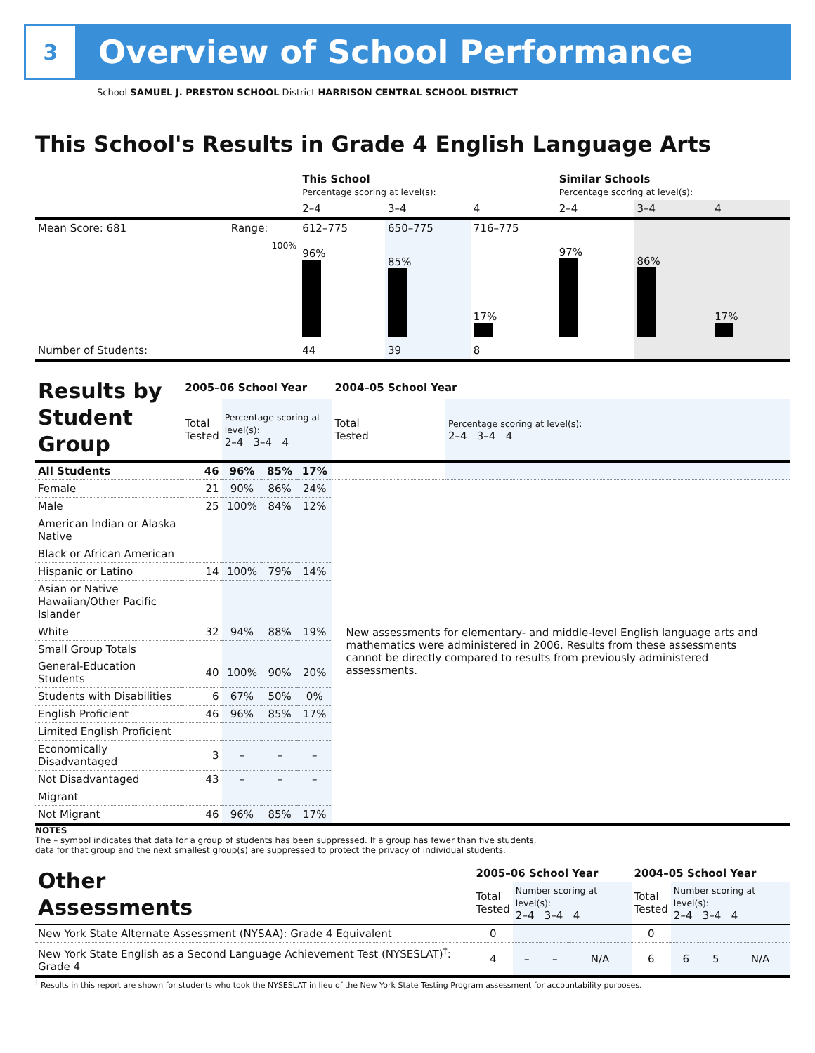3
Overview of School Performance
School SAMUEL J. PRESTON SCHOOL District HARRISON CENTRAL SCHOOL DISTRICT
This School's Results in Grade 4 English Language Arts
| | | This School Percentage scoring at level(s): | | | Similar Schools Percentage scoring at level(s): | | |
| | | 2–4 | 3–4 | 4 | 2–4 | 3–4 | 4 |
| Mean Score: 681 | Range: | 612–775 | 650–775 | 716–775 | | | |
| | 100% | 96% | 85% | 17% | 97% | 86% | 17% |
| Number of Students: | | 44 | 39 | 8 | | | |
| Results by Student Group | 2005–06 School Year | | | | 2004–05 School Year | | | |
| | Total Tested | Percentage scoring at level(s): 2–4 3–4 4 | | | Total Tested | Percentage scoring at level(s): 2–4 3–4 4 | | |
| All Students | 46 | 96% | 85% | 17% | | | | |
| Female | 21 | 90% | 86% | 24% | New assessments for elementary- and middle-level English language arts and mathematics were administered in 2006. Results from these assessments cannot be directly compared to results from previously administered assessments. | | | |
| Male | 25 | 100% | 84% | 12% | | | | |
| American Indian or Alaska Native | | | | | | | | |
| Black or African American | | | | | | | | |
| Hispanic or Latino | 14 | 100% | 79% | 14% | | | | |
| Asian or Native Hawaiian/Other Pacific Islander | | | | | | | | |
| White | 32 | 94% | 88% | 19% | | | | |
| Small Group Totals | | | | | | | | |
| General-Education Students | 40 | 100% | 90% | 20% | | | | |
| Students with Disabilities | 6 | 67% | 50% | 0% | | | | |
| English Proficient | 46 | 96% | 85% | 17% | | | | |
| Limited English Proficient | | | | | | | | |
| Economically Disadvantaged | 3 | – | – | – | | | | |
| Not Disadvantaged | 43 | – | – | – | | | | |
| Migrant | | | | | | | | |
| Not Migrant | 46 | 96% | 85% | 17% | | | | |
NOTES
The – symbol indicates that data for a group of students has been suppressed. If a group has fewer than five students,
data for that group and the next smallest group(s) are suppressed to protect the privacy of individual students.
| Other Assessments | 2005–06 School Year | | | | 2004–05 School Year | | | |
| | Total Tested | Number scoring at level(s): 2–4 3–4 4 | | | Total Tested | Number scoring at level(s): 2–4 3–4 4 | | |
| New York State Alternate Assessment (NYSAA): Grade 4 Equivalent | 0 | | | | 0 | | | |
| New York State English as a Second Language Achievement Test (NYSESLAT)<sup>†</sup>: Grade 4 | 4 | – | – | N/A | 6 | 6 | 5 | N/A |
<sup>†</sup> Results in this report are shown for students who took the NYSESLAT in lieu of the New York State Testing Program assessment for accountability purposes.